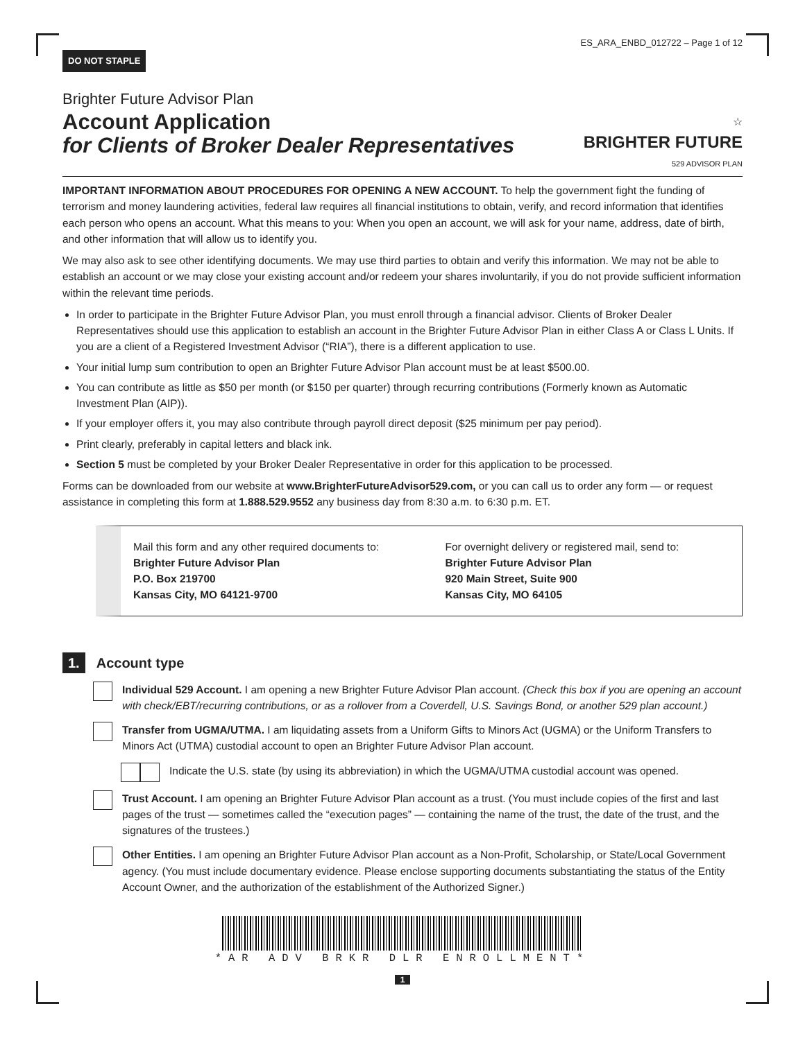DO NOT STAPLE ES_ARA_ENBD_012722 – Page 1 of 12
Brighter Future Advisor Plan
Account Application
for Clients of Broker Dealer Representatives
☆
BRIGHTER FUTURE
529 ADVISOR PLAN
IMPORTANT INFORMATION ABOUT PROCEDURES FOR OPENING A NEW ACCOUNT. To help the government fight the funding of terrorism and money laundering activities, federal law requires all financial institutions to obtain, verify, and record information that identifies each person who opens an account. What this means to you: When you open an account, we will ask for your name, address, date of birth, and other information that will allow us to identify you.
We may also ask to see other identifying documents. We may use third parties to obtain and verify this information. We may not be able to establish an account or we may close your existing account and/or redeem your shares involuntarily, if you do not provide sufficient information within the relevant time periods.
In order to participate in the Brighter Future Advisor Plan, you must enroll through a financial advisor. Clients of Broker Dealer Representatives should use this application to establish an account in the Brighter Future Advisor Plan in either Class A or Class L Units. If you are a client of a Registered Investment Advisor (“RIA”), there is a different application to use.
Your initial lump sum contribution to open an Brighter Future Advisor Plan account must be at least $500.00.
You can contribute as little as $50 per month (or $150 per quarter) through recurring contributions (Formerly known as Automatic Investment Plan (AIP)).
If your employer offers it, you may also contribute through payroll direct deposit ($25 minimum per pay period).
Print clearly, preferably in capital letters and black ink.
Section 5 must be completed by your Broker Dealer Representative in order for this application to be processed.
Forms can be downloaded from our website at www.BrighterFutureAdvisor529.com, or you can call us to order any form — or request assistance in completing this form at 1.888.529.9552 any business day from 8:30 a.m. to 6:30 p.m. ET.
Mail this form and any other required documents to:
Brighter Future Advisor Plan
P.O. Box 219700
Kansas City, MO 64121-9700
For overnight delivery or registered mail, send to:
Brighter Future Advisor Plan
920 Main Street, Suite 900
Kansas City, MO 64105
1. Account type
Individual 529 Account. I am opening a new Brighter Future Advisor Plan account. (Check this box if you are opening an account with check/EBT/recurring contributions, or as a rollover from a Coverdell, U.S. Savings Bond, or another 529 plan account.)
Transfer from UGMA/UTMA. I am liquidating assets from a Uniform Gifts to Minors Act (UGMA) or the Uniform Transfers to Minors Act (UTMA) custodial account to open an Brighter Future Advisor Plan account.
Indicate the U.S. state (by using its abbreviation) in which the UGMA/UTMA custodial account was opened.
Trust Account. I am opening an Brighter Future Advisor Plan account as a trust. (You must include copies of the first and last pages of the trust — sometimes called the “execution pages” — containing the name of the trust, the date of the trust, and the signatures of the trustees.)
Other Entities. I am opening an Brighter Future Advisor Plan account as a Non-Profit, Scholarship, or State/Local Government agency. (You must include documentary evidence. Please enclose supporting documents substantiating the status of the Entity Account Owner, and the authorization of the establishment of the Authorized Signer.)
*AR ADV BRKR DLR ENROLLMENT*
1